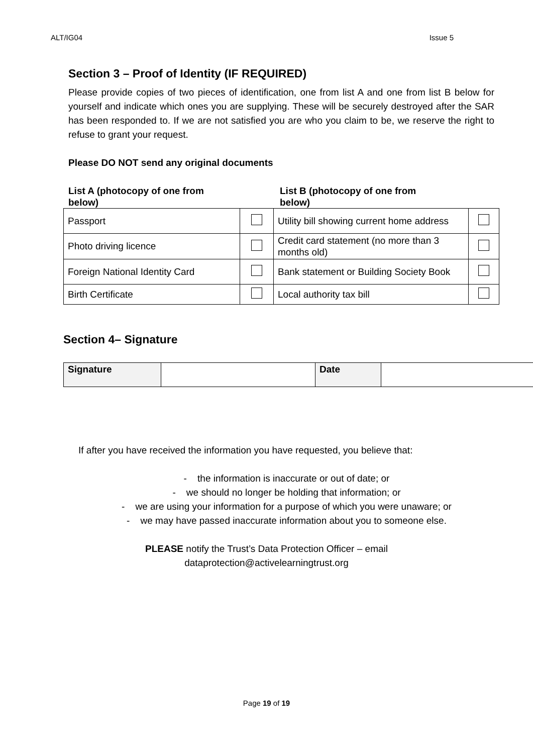ALT/IG04 Issue 5
Section 3 – Proof of Identity (IF REQUIRED)
Please provide copies of two pieces of identification, one from list A and one from list B below for yourself and indicate which ones you are supplying. These will be securely destroyed after the SAR has been responded to. If we are not satisfied you are who you claim to be, we reserve the right to refuse to grant your request.
Please DO NOT send any original documents
List A (photocopy of one from
below)
List B (photocopy of one from
below)
| Passport | | Utility bill showing current home address | |
| Photo driving licence | | Credit card statement (no more than 3 months old) | |
| Foreign National Identity Card | | Bank statement or Building Society Book | |
| Birth Certificate | | Local authority tax bill | |
Section 4– Signature
| Signature | | Date | |
If after you have received the information you have requested, you believe that:
- the information is inaccurate or out of date; or
- we should no longer be holding that information; or
- we are using your information for a purpose of which you were unaware; or
- we may have passed inaccurate information about you to someone else.
PLEASE notify the Trust’s Data Protection Officer – email
dataprotection@activelearningtrust.org
Page 19 of 19